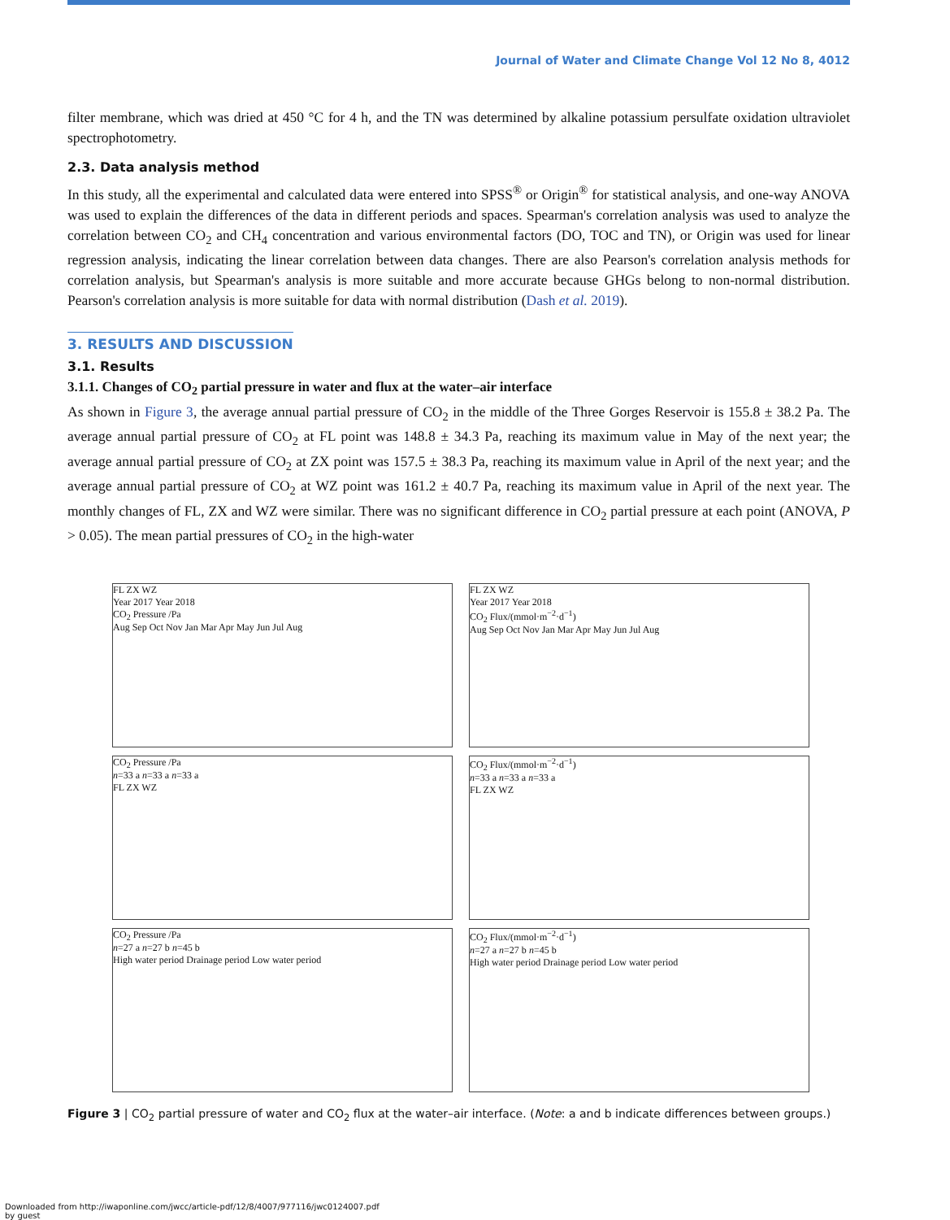Journal of Water and Climate Change Vol 12 No 8, 4012
filter membrane, which was dried at 450 °C for 4 h, and the TN was determined by alkaline potassium persulfate oxidation ultraviolet spectrophotometry.
2.3. Data analysis method
In this study, all the experimental and calculated data were entered into SPSS<sup>®</sup> or Origin<sup>®</sup> for statistical analysis, and one-way ANOVA was used to explain the differences of the data in different periods and spaces. Spearman's correlation analysis was used to analyze the correlation between CO<sub>2</sub> and CH<sub>4</sub> concentration and various environmental factors (DO, TOC and TN), or Origin was used for linear regression analysis, indicating the linear correlation between data changes. There are also Pearson's correlation analysis methods for correlation analysis, but Spearman's analysis is more suitable and more accurate because GHGs belong to non-normal distribution. Pearson's correlation analysis is more suitable for data with normal distribution (Dash et al. 2019).
3. RESULTS AND DISCUSSION
3.1. Results
3.1.1. Changes of CO<sub>2</sub> partial pressure in water and flux at the water–air interface
As shown in Figure 3, the average annual partial pressure of CO<sub>2</sub> in the middle of the Three Gorges Reservoir is 155.8 ± 38.2 Pa. The average annual partial pressure of CO<sub>2</sub> at FL point was 148.8 ± 34.3 Pa, reaching its maximum value in May of the next year; the average annual partial pressure of CO<sub>2</sub> at ZX point was 157.5 ± 38.3 Pa, reaching its maximum value in April of the next year; and the average annual partial pressure of CO<sub>2</sub> at WZ point was 161.2 ± 40.7 Pa, reaching its maximum value in April of the next year. The monthly changes of FL, ZX and WZ were similar. There was no significant difference in CO<sub>2</sub> partial pressure at each point (ANOVA, P > 0.05). The mean partial pressures of CO<sub>2</sub> in the high-water
FL ZX WZ
Year 2017 Year 2018
CO<sub>2</sub> Pressure /Pa
Aug Sep Oct Nov Jan Mar Apr May Jun Jul Aug
FL ZX WZ
Year 2017 Year 2018
CO<sub>2</sub> Flux/(mmol·m<sup>−2</sup>·d<sup>−1</sup>)
Aug Sep Oct Nov Jan Mar Apr May Jun Jul Aug
CO<sub>2</sub> Pressure /Pa
n=33 a n=33 a n=33 a
FL ZX WZ
CO<sub>2</sub> Flux/(mmol·m<sup>−2</sup>·d<sup>−1</sup>)
n=33 a n=33 a n=33 a
FL ZX WZ
CO<sub>2</sub> Pressure /Pa
n=27 a n=27 b n=45 b
High water period Drainage period Low water period
CO<sub>2</sub> Flux/(mmol·m<sup>−2</sup>·d<sup>−1</sup>)
n=27 a n=27 b n=45 b
High water period Drainage period Low water period
Figure 3 | CO<sub>2</sub> partial pressure of water and CO<sub>2</sub> flux at the water–air interface. (Note: a and b indicate differences between groups.)
Downloaded from http://iwaponline.com/jwcc/article-pdf/12/8/4007/977116/jwc0124007.pdf
by guest